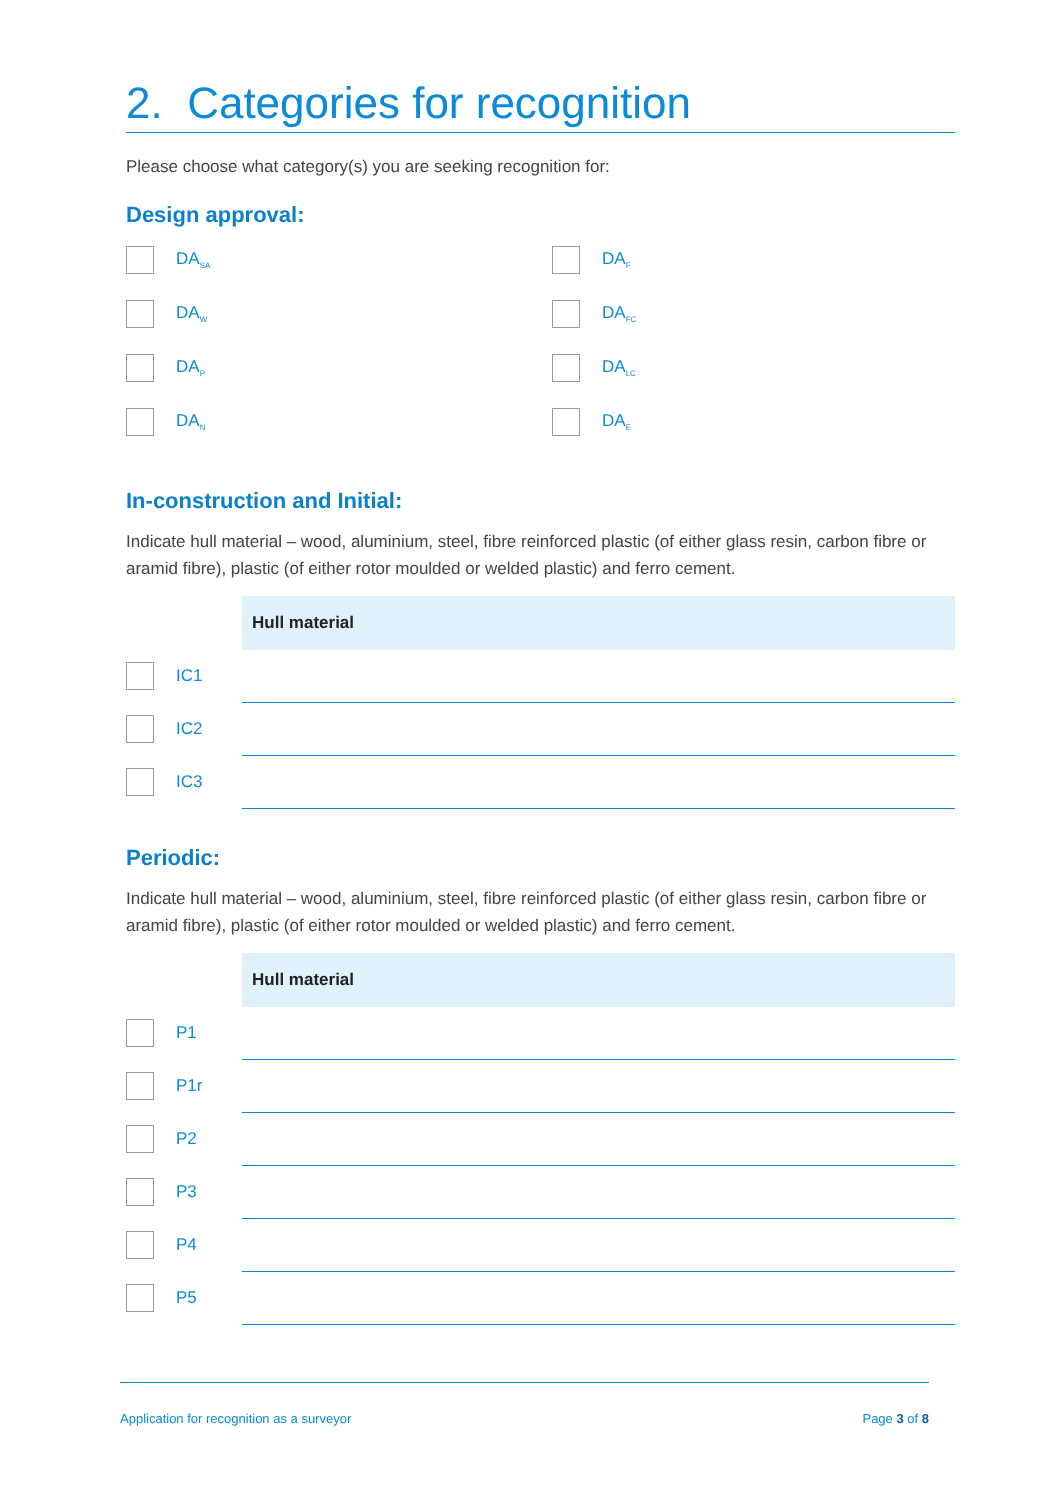2. Categories for recognition
Please choose what category(s) you are seeking recognition for:
Design approval:
DA<sub>SA</sub>
DA<sub>F</sub>
DA<sub>W</sub>
DA<sub>FC</sub>
DA<sub>P</sub>
DA<sub>LC</sub>
DA<sub>N</sub>
DA<sub>E</sub>
In-construction and Initial:
Indicate hull material – wood, aluminium, steel, fibre reinforced plastic (of either glass resin, carbon fibre or aramid fibre), plastic (of either rotor moulded or welded plastic) and ferro cement.
| | Hull material |
| IC1 | |
| IC2 | |
| IC3 | |
Periodic:
Indicate hull material – wood, aluminium, steel, fibre reinforced plastic (of either glass resin, carbon fibre or aramid fibre), plastic (of either rotor moulded or welded plastic) and ferro cement.
| | Hull material |
| P1 | |
| P1r | |
| P2 | |
| P3 | |
| P4 | |
| P5 | |
Application for recognition as a surveyor Page 3 of 8